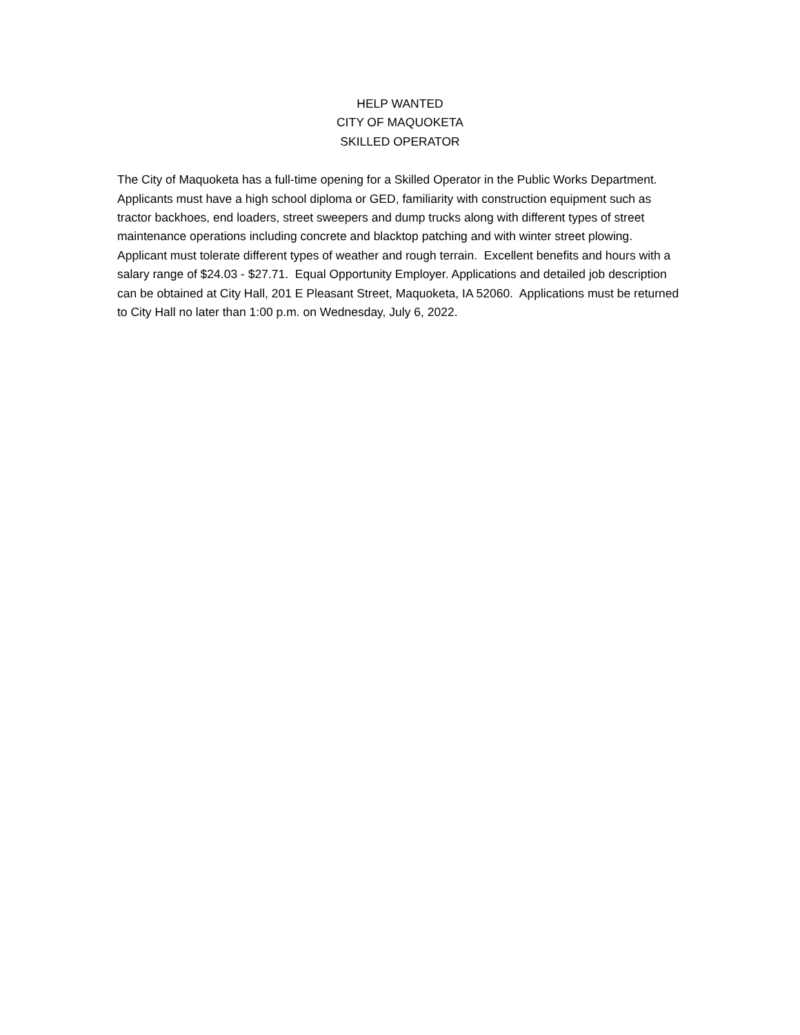HELP WANTED
CITY OF MAQUOKETA
SKILLED OPERATOR
The City of Maquoketa has a full-time opening for a Skilled Operator in the Public Works Department. Applicants must have a high school diploma or GED, familiarity with construction equipment such as tractor backhoes, end loaders, street sweepers and dump trucks along with different types of street maintenance operations including concrete and blacktop patching and with winter street plowing. Applicant must tolerate different types of weather and rough terrain. Excellent benefits and hours with a salary range of $24.03 - $27.71. Equal Opportunity Employer. Applications and detailed job description can be obtained at City Hall, 201 E Pleasant Street, Maquoketa, IA 52060. Applications must be returned to City Hall no later than 1:00 p.m. on Wednesday, July 6, 2022.